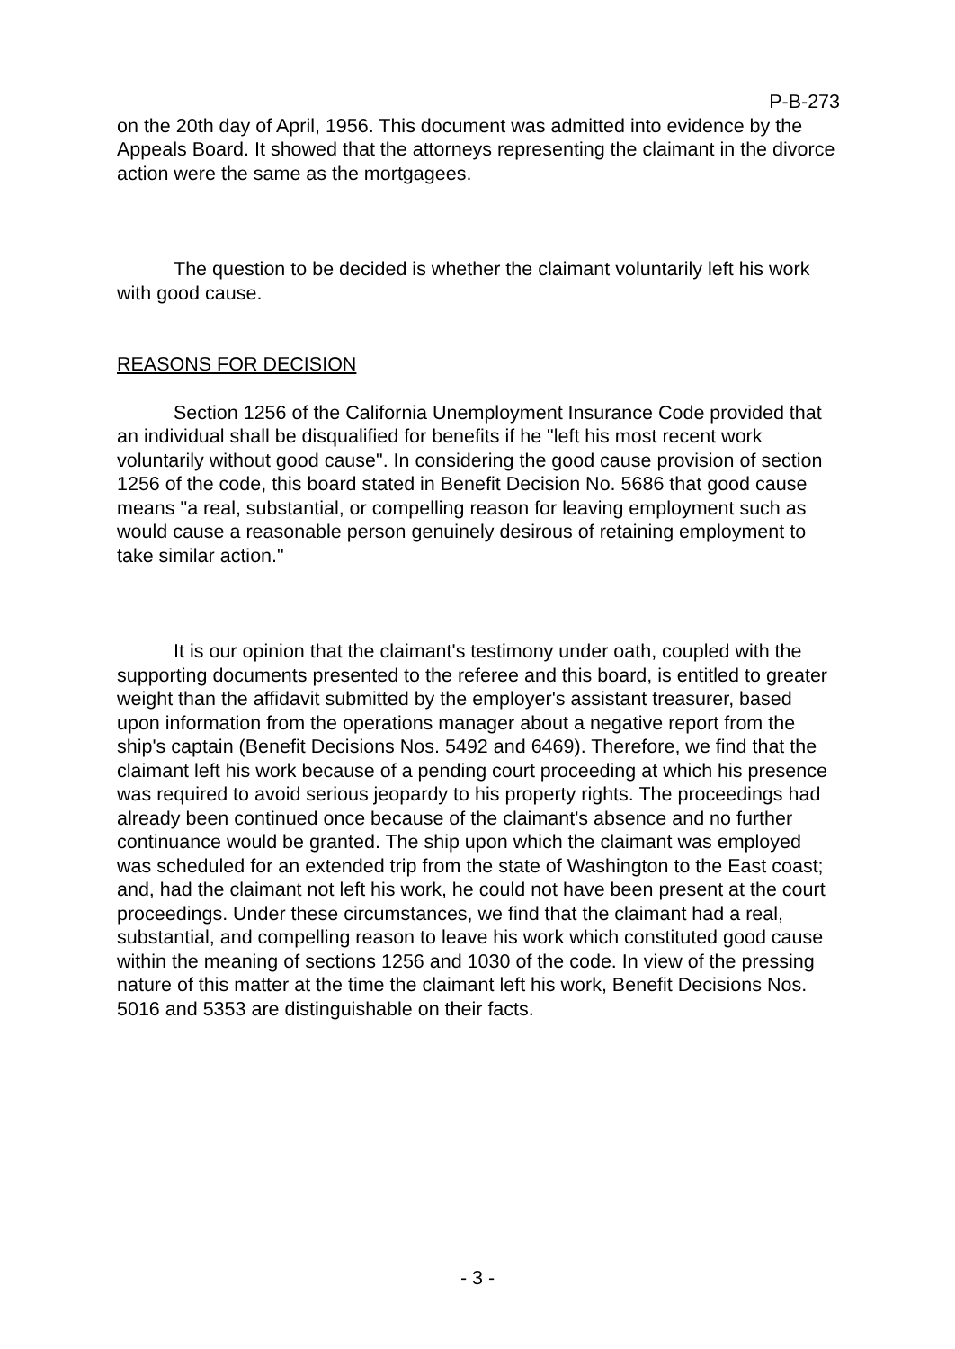P-B-273
on the 20th day of April, 1956. This document was admitted into evidence by the Appeals Board. It showed that the attorneys representing the claimant in the divorce action were the same as the mortgagees.
The question to be decided is whether the claimant voluntarily left his work with good cause.
REASONS FOR DECISION
Section 1256 of the California Unemployment Insurance Code provided that an individual shall be disqualified for benefits if he "left his most recent work voluntarily without good cause". In considering the good cause provision of section 1256 of the code, this board stated in Benefit Decision No. 5686 that good cause means "a real, substantial, or compelling reason for leaving employment such as would cause a reasonable person genuinely desirous of retaining employment to take similar action."
It is our opinion that the claimant's testimony under oath, coupled with the supporting documents presented to the referee and this board, is entitled to greater weight than the affidavit submitted by the employer's assistant treasurer, based upon information from the operations manager about a negative report from the ship's captain (Benefit Decisions Nos. 5492 and 6469). Therefore, we find that the claimant left his work because of a pending court proceeding at which his presence was required to avoid serious jeopardy to his property rights. The proceedings had already been continued once because of the claimant's absence and no further continuance would be granted. The ship upon which the claimant was employed was scheduled for an extended trip from the state of Washington to the East coast; and, had the claimant not left his work, he could not have been present at the court proceedings. Under these circumstances, we find that the claimant had a real, substantial, and compelling reason to leave his work which constituted good cause within the meaning of sections 1256 and 1030 of the code. In view of the pressing nature of this matter at the time the claimant left his work, Benefit Decisions Nos. 5016 and 5353 are distinguishable on their facts.
- 3 -